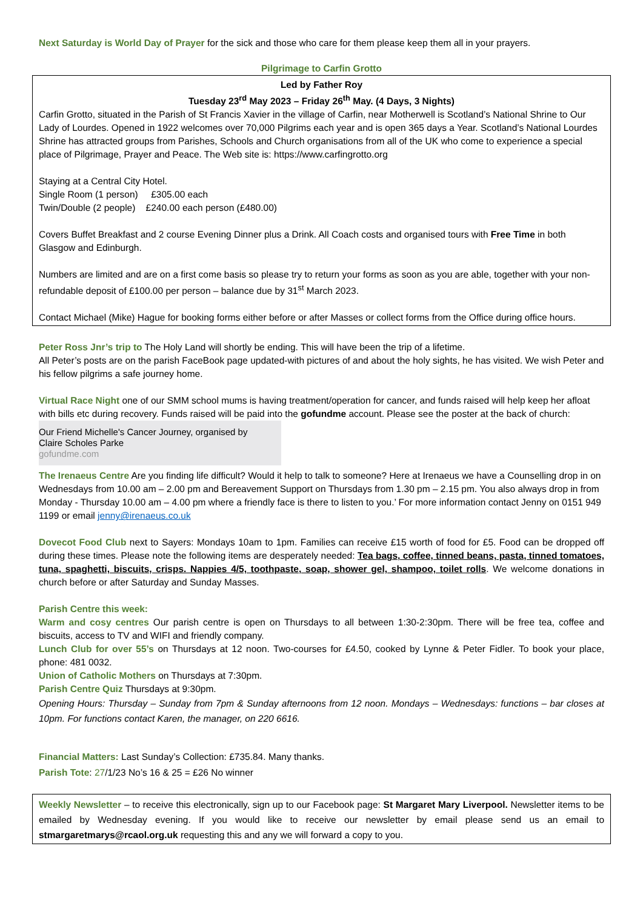Next Saturday is World Day of Prayer for the sick and those who care for them please keep them all in your prayers.
Pilgrimage to Carfin Grotto
Led by Father Roy
Tuesday 23<sup>rd</sup> May 2023 – Friday 26<sup>th</sup> May. (4 Days, 3 Nights)
Carfin Grotto, situated in the Parish of St Francis Xavier in the village of Carfin, near Motherwell is Scotland’s National Shrine to Our Lady of Lourdes. Opened in 1922 welcomes over 70,000 Pilgrims each year and is open 365 days a Year. Scotland’s National Lourdes Shrine has attracted groups from Parishes, Schools and Church organisations from all of the UK who come to experience a special place of Pilgrimage, Prayer and Peace. The Web site is: https://www.carfingrotto.org
Staying at a Central City Hotel.
Single Room (1 person) £305.00 each
Twin/Double (2 people) £240.00 each person (£480.00)
Covers Buffet Breakfast and 2 course Evening Dinner plus a Drink. All Coach costs and organised tours with Free Time in both Glasgow and Edinburgh.
Numbers are limited and are on a first come basis so please try to return your forms as soon as you are able, together with your non-refundable deposit of £100.00 per person – balance due by 31<sup>st</sup> March 2023.
Contact Michael (Mike) Hague for booking forms either before or after Masses or collect forms from the Office during office hours.
Peter Ross Jnr’s trip to The Holy Land will shortly be ending. This will have been the trip of a lifetime.
All Peter’s posts are on the parish FaceBook page updated-with pictures of and about the holy sights, he has visited. We wish Peter and his fellow pilgrims a safe journey home.
Virtual Race Night one of our SMM school mums is having treatment/operation for cancer, and funds raised will help keep her afloat with bills etc during recovery. Funds raised will be paid into the gofundme account. Please see the poster at the back of church:
Our Friend Michelle's Cancer Journey, organised by
Claire Scholes Parke
gofundme.com
The Irenaeus Centre Are you finding life difficult? Would it help to talk to someone? Here at Irenaeus we have a Counselling drop in on Wednesdays from 10.00 am – 2.00 pm and Bereavement Support on Thursdays from 1.30 pm – 2.15 pm. You also always drop in from Monday - Thursday 10.00 am – 4.00 pm where a friendly face is there to listen to you.’ For more information contact Jenny on 0151 949 1199 or email jenny@irenaeus.co.uk
Dovecot Food Club next to Sayers: Mondays 10am to 1pm. Families can receive £15 worth of food for £5. Food can be dropped off during these times. Please note the following items are desperately needed: Tea bags, coffee, tinned beans, pasta, tinned tomatoes, tuna, spaghetti, biscuits, crisps. Nappies 4/5, toothpaste, soap, shower gel, shampoo, toilet rolls. We welcome donations in church before or after Saturday and Sunday Masses.
Parish Centre this week:
Warm and cosy centres Our parish centre is open on Thursdays to all between 1:30-2:30pm. There will be free tea, coffee and biscuits, access to TV and WIFI and friendly company.
Lunch Club for over 55’s on Thursdays at 12 noon. Two-courses for £4.50, cooked by Lynne & Peter Fidler. To book your place, phone: 481 0032.
Union of Catholic Mothers on Thursdays at 7:30pm.
Parish Centre Quiz Thursdays at 9:30pm.
Opening Hours: Thursday – Sunday from 7pm & Sunday afternoons from 12 noon. Mondays – Wednesdays: functions – bar closes at 10pm. For functions contact Karen, the manager, on 220 6616.
Financial Matters: Last Sunday’s Collection: £735.84. Many thanks.
Parish Tote: 27/1/23 No’s 16 & 25 = £26 No winner
Weekly Newsletter – to receive this electronically, sign up to our Facebook page: St Margaret Mary Liverpool. Newsletter items to be emailed by Wednesday evening. If you would like to receive our newsletter by email please send us an email to stmargaretmarys@rcaol.org.uk requesting this and any we will forward a copy to you.